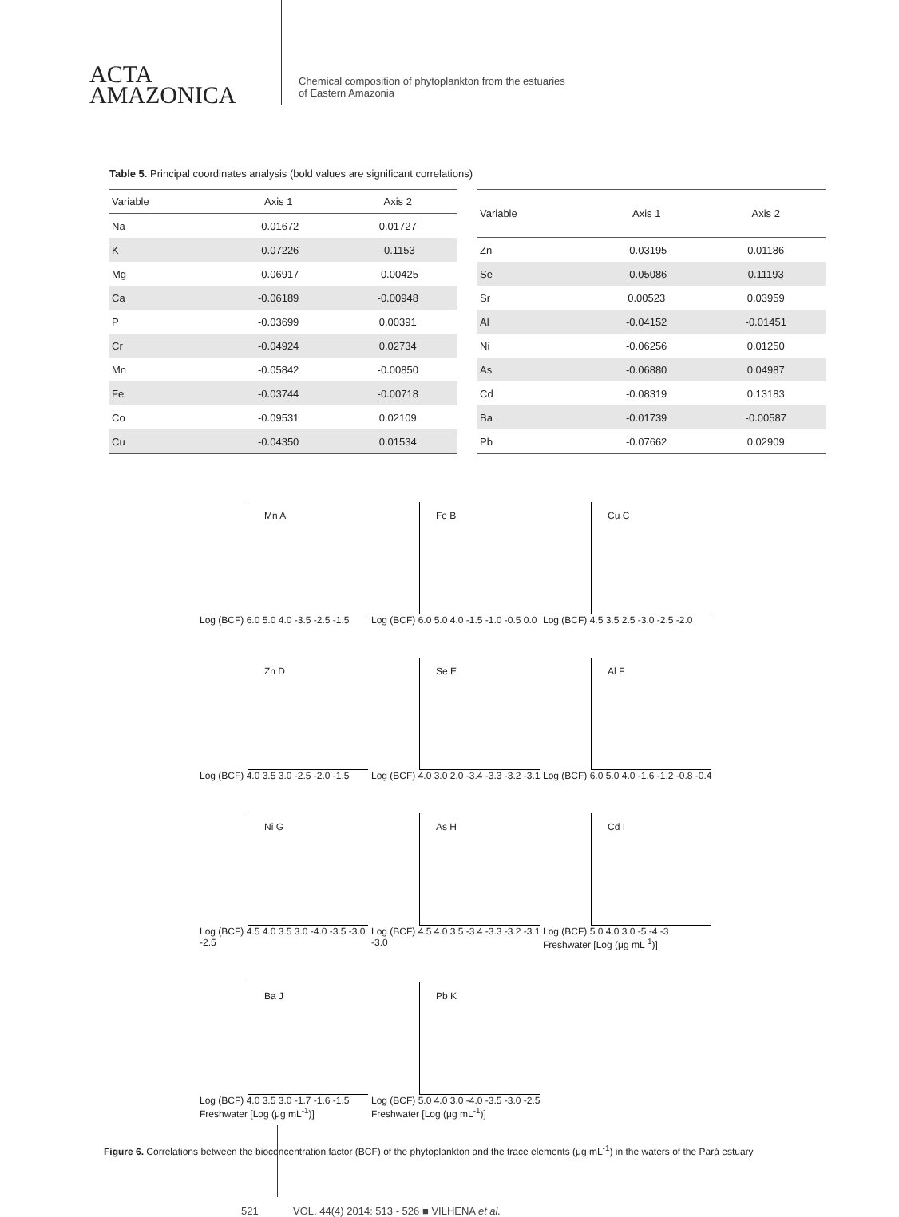ACTA
AMAZONICA
Chemical composition of phytoplankton from the estuaries
of Eastern Amazonia
Table 5. Principal coordinates analysis (bold values are significant correlations)
| Variable | Axis 1 | Axis 2 |
| --- | --- | --- |
| Na | -0.01672 | 0.01727 |
| K | -0.07226 | -0.1153 |
| Mg | -0.06917 | -0.00425 |
| Ca | -0.06189 | -0.00948 |
| P | -0.03699 | 0.00391 |
| Cr | -0.04924 | 0.02734 |
| Mn | -0.05842 | -0.00850 |
| Fe | -0.03744 | -0.00718 |
| Co | -0.09531 | 0.02109 |
| Cu | -0.04350 | 0.01534 |
| Variable | Axis 1 | Axis 2 |
| --- | --- | --- |
| Zn | -0.03195 | 0.01186 |
| Se | -0.05086 | 0.11193 |
| Sr | 0.00523 | 0.03959 |
| Al | -0.04152 | -0.01451 |
| Ni | -0.06256 | 0.01250 |
| As | -0.06880 | 0.04987 |
| Cd | -0.08319 | 0.13183 |
| Ba | -0.01739 | -0.00587 |
| Pb | -0.07662 | 0.02909 |
Mn A
Log (BCF) 6.0 5.0 4.0 -3.5 -2.5 -1.5
Fe B
Log (BCF) 6.0 5.0 4.0 -1.5 -1.0 -0.5 0.0
Cu C
Log (BCF) 4.5 3.5 2.5 -3.0 -2.5 -2.0
Zn D
Log (BCF) 4.0 3.5 3.0 -2.5 -2.0 -1.5
Se E
Log (BCF) 4.0 3.0 2.0 -3.4 -3.3 -3.2 -3.1
Al F
Log (BCF) 6.0 5.0 4.0 -1.6 -1.2 -0.8 -0.4
Ni G
Log (BCF) 4.5 4.0 3.5 3.0 -4.0 -3.5 -3.0 -2.5
As H
Log (BCF) 4.5 4.0 3.5 -3.4 -3.3 -3.2 -3.1 -3.0
Cd I
Log (BCF) 5.0 4.0 3.0 -5 -4 -3
Freshwater [Log (μg mL<sup>-1</sup>)]
Ba J
Log (BCF) 4.0 3.5 3.0 -1.7 -1.6 -1.5
Freshwater [Log (μg mL<sup>-1</sup>)]
Pb K
Log (BCF) 5.0 4.0 3.0 -4.0 -3.5 -3.0 -2.5
Freshwater [Log (μg mL<sup>-1</sup>)]
Figure 6. Correlations between the bioconcentration factor (BCF) of the phytoplankton and the trace elements (μg mL<sup>-1</sup>) in the waters of the Pará estuary
521 VOL. 44(4) 2014: 513 - 526 ■ VILHENA et al.